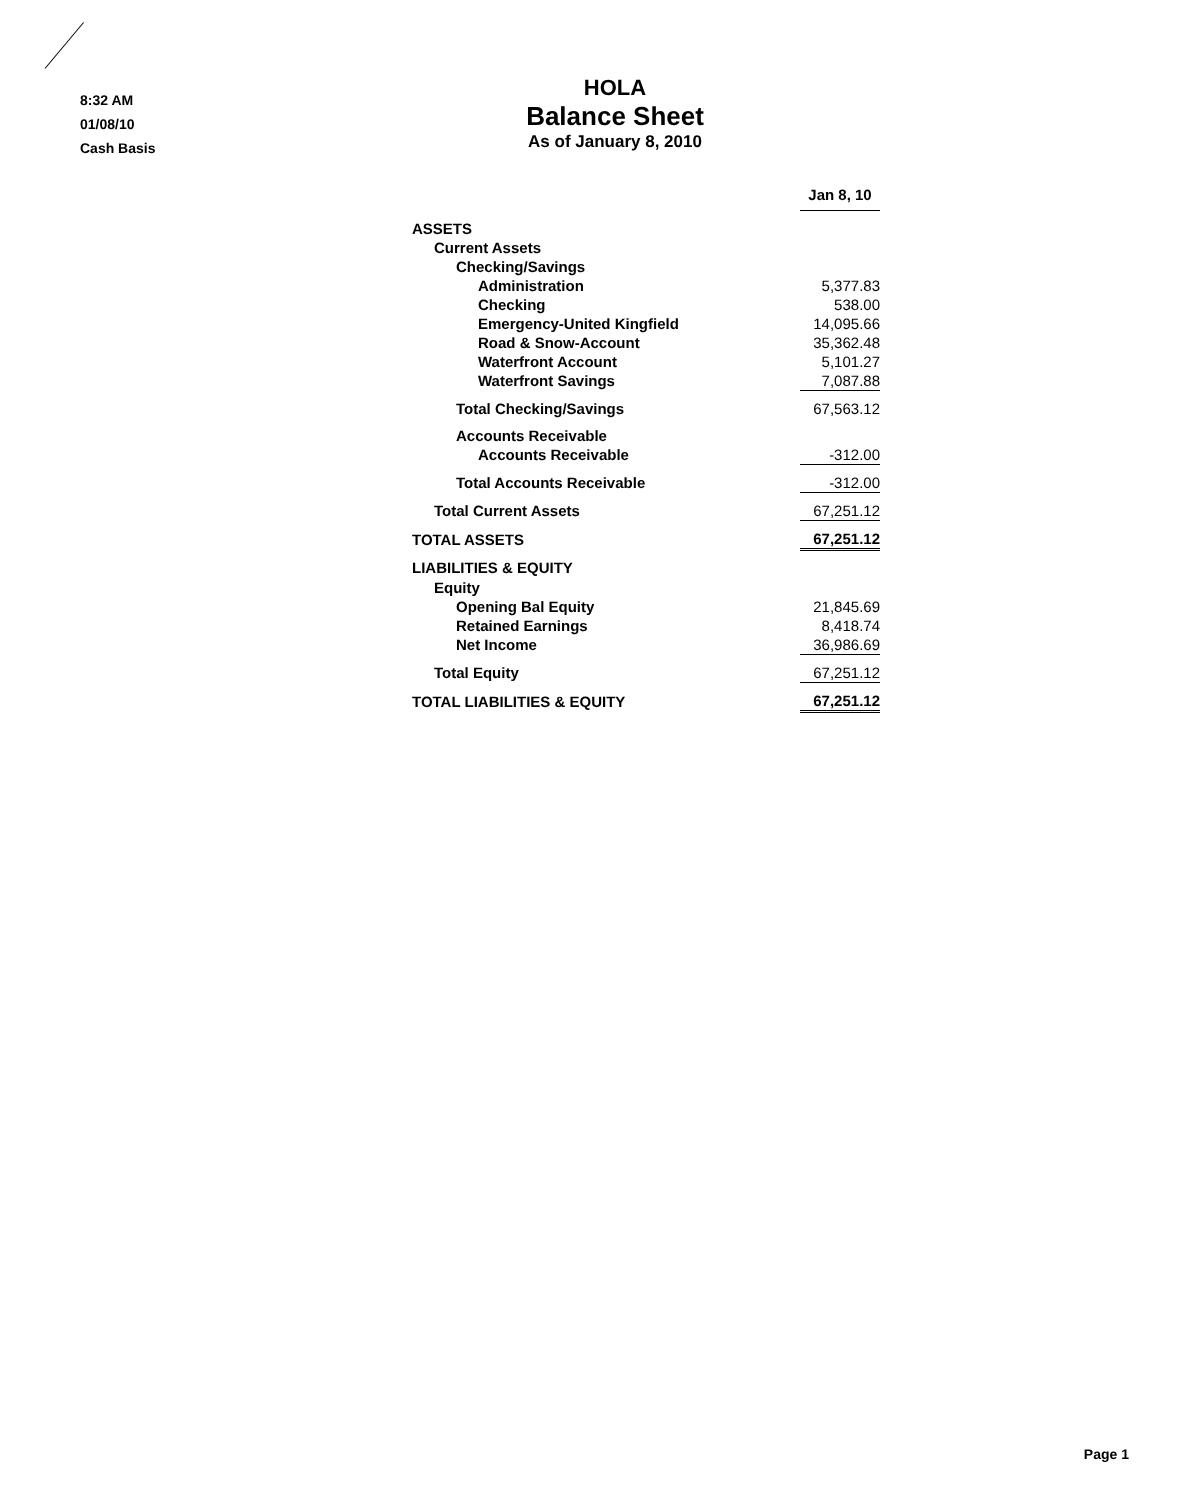8:32 AM
01/08/10
Cash Basis
HOLA
Balance Sheet
As of January 8, 2010
| | Jan 8, 10 |
| ASSETS | |
| Current Assets | |
| Checking/Savings | |
| Administration | 5,377.83 |
| Checking | 538.00 |
| Emergency-United Kingfield | 14,095.66 |
| Road & Snow-Account | 35,362.48 |
| Waterfront Account | 5,101.27 |
| Waterfront Savings | 7,087.88 |
| Total Checking/Savings | 67,563.12 |
| Accounts Receivable | |
| Accounts Receivable | -312.00 |
| Total Accounts Receivable | -312.00 |
| Total Current Assets | 67,251.12 |
| TOTAL ASSETS | 67,251.12 |
| LIABILITIES & EQUITY | |
| Equity | |
| Opening Bal Equity | 21,845.69 |
| Retained Earnings | 8,418.74 |
| Net Income | 36,986.69 |
| Total Equity | 67,251.12 |
| TOTAL LIABILITIES & EQUITY | 67,251.12 |
Page 1